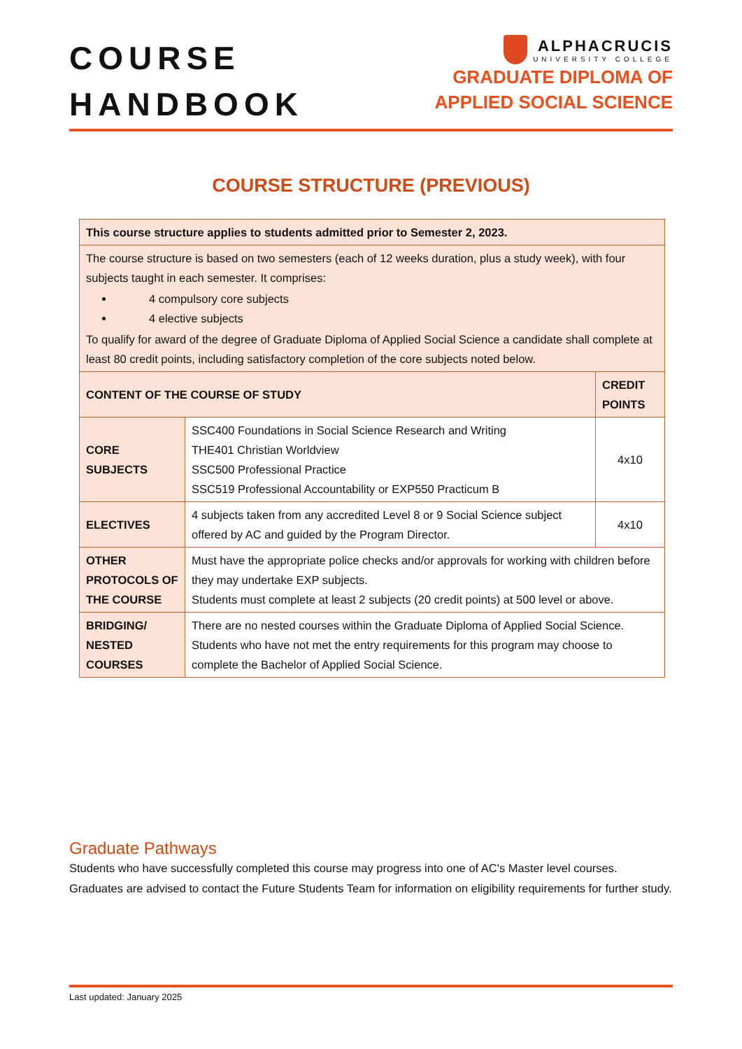COURSE
HANDBOOK
ALPHACRUCIS
UNIVERSITY COLLEGE
GRADUATE DIPLOMA OF
APPLIED SOCIAL SCIENCE
COURSE STRUCTURE (PREVIOUS)
| This course structure applies to students admitted prior to Semester 2, 2023. | | |
| --- | --- | --- |
| The course structure is based on two semesters (each of 12 weeks duration, plus a study week), with four subjects taught in each semester. It comprises: 4 compulsory core subjects 4 elective subjects To qualify for award of the degree of Graduate Diploma of Applied Social Science a candidate shall complete at least 80 credit points, including satisfactory completion of the core subjects noted below. | | |
| CONTENT OF THE COURSE OF STUDY | | CREDIT POINTS |
| CORE SUBJECTS | SSC400 Foundations in Social Science Research and Writing THE401 Christian Worldview SSC500 Professional Practice SSC519 Professional Accountability or EXP550 Practicum B | 4x10 |
| ELECTIVES | 4 subjects taken from any accredited Level 8 or 9 Social Science subject offered by AC and guided by the Program Director. | 4x10 |
| OTHER PROTOCOLS OF THE COURSE | Must have the appropriate police checks and/or approvals for working with children before they may undertake EXP subjects. Students must complete at least 2 subjects (20 credit points) at 500 level or above. | |
| BRIDGING/ NESTED COURSES | There are no nested courses within the Graduate Diploma of Applied Social Science. Students who have not met the entry requirements for this program may choose to complete the Bachelor of Applied Social Science. | |
Graduate Pathways
Students who have successfully completed this course may progress into one of AC's Master level courses. Graduates are advised to contact the Future Students Team for information on eligibility requirements for further study.
Last updated: January 2025